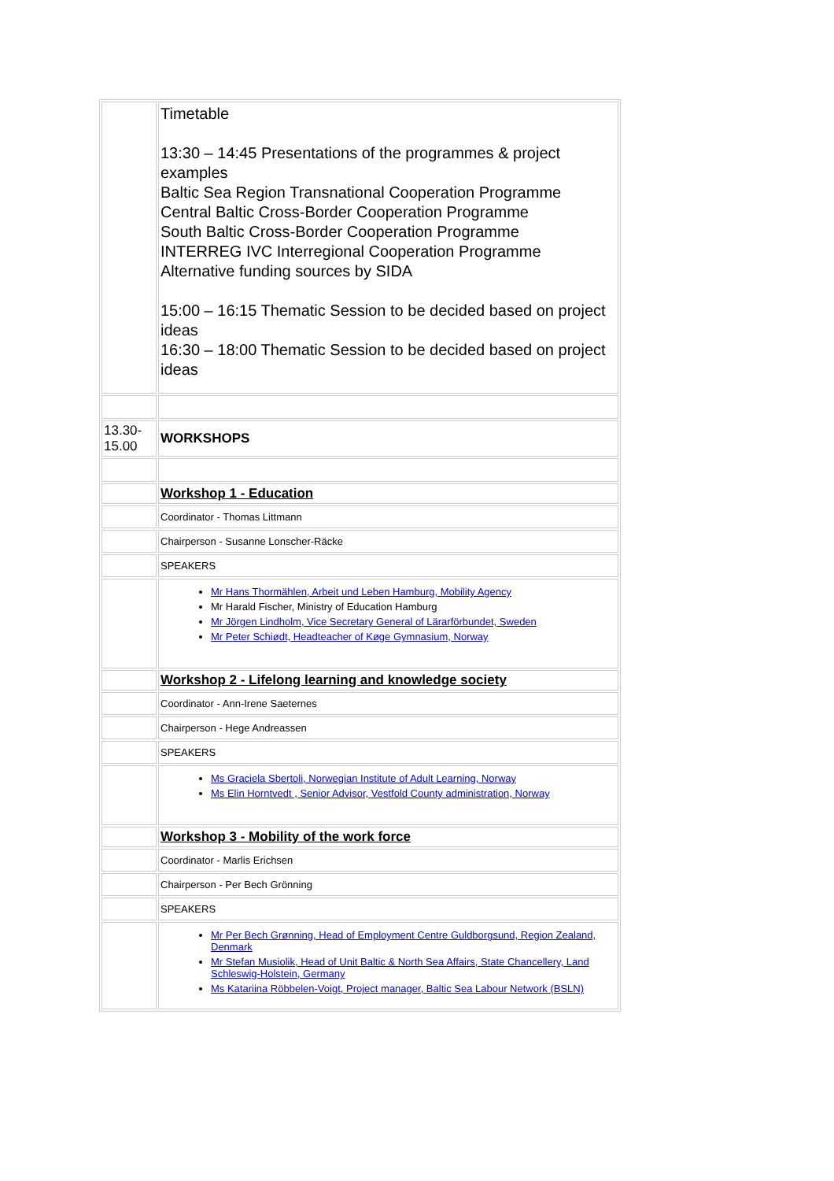| | Timetable 13:30 – 14:45 Presentations of the programmes & project examples Baltic Sea Region Transnational Cooperation Programme Central Baltic Cross-Border Cooperation Programme South Baltic Cross-Border Cooperation Programme INTERREG IVC Interregional Cooperation Programme Alternative funding sources by SIDA 15:00 – 16:15 Thematic Session to be decided based on project ideas 16:30 – 18:00 Thematic Session to be decided based on project ideas |
| 13.30- 15.00 | WORKSHOPS |
| | Workshop 1 - Education |
| | Coordinator - Thomas Littmann |
| | Chairperson - Susanne Lonscher-Räcke |
| | SPEAKERS |
| | Mr Hans Thormählen, Arbeit und Leben Hamburg, Mobility Agency Mr Harald Fischer, Ministry of Education Hamburg Mr Jörgen Lindholm, Vice Secretary General of Lärarförbundet, Sweden Mr Peter Schiødt, Headteacher of Køge Gymnasium, Norway |
| | Workshop 2 - Lifelong learning and knowledge society |
| | Coordinator - Ann-Irene Saeternes |
| | Chairperson - Hege Andreassen |
| | SPEAKERS |
| | Ms Graciela Sbertoli, Norwegian Institute of Adult Learning, Norway Ms Elin Horntvedt , Senior Advisor, Vestfold County administration, Norway |
| | Workshop 3 - Mobility of the work force |
| | Coordinator - Marlis Erichsen |
| | Chairperson - Per Bech Grönning |
| | SPEAKERS |
| | Mr Per Bech Grønning, Head of Employment Centre Guldborgsund, Region Zealand, Denmark Mr Stefan Musiolik, Head of Unit Baltic & North Sea Affairs, State Chancellery, Land Schleswig-Holstein, Germany Ms Katariina Röbbelen-Voigt, Project manager, Baltic Sea Labour Network (BSLN) |